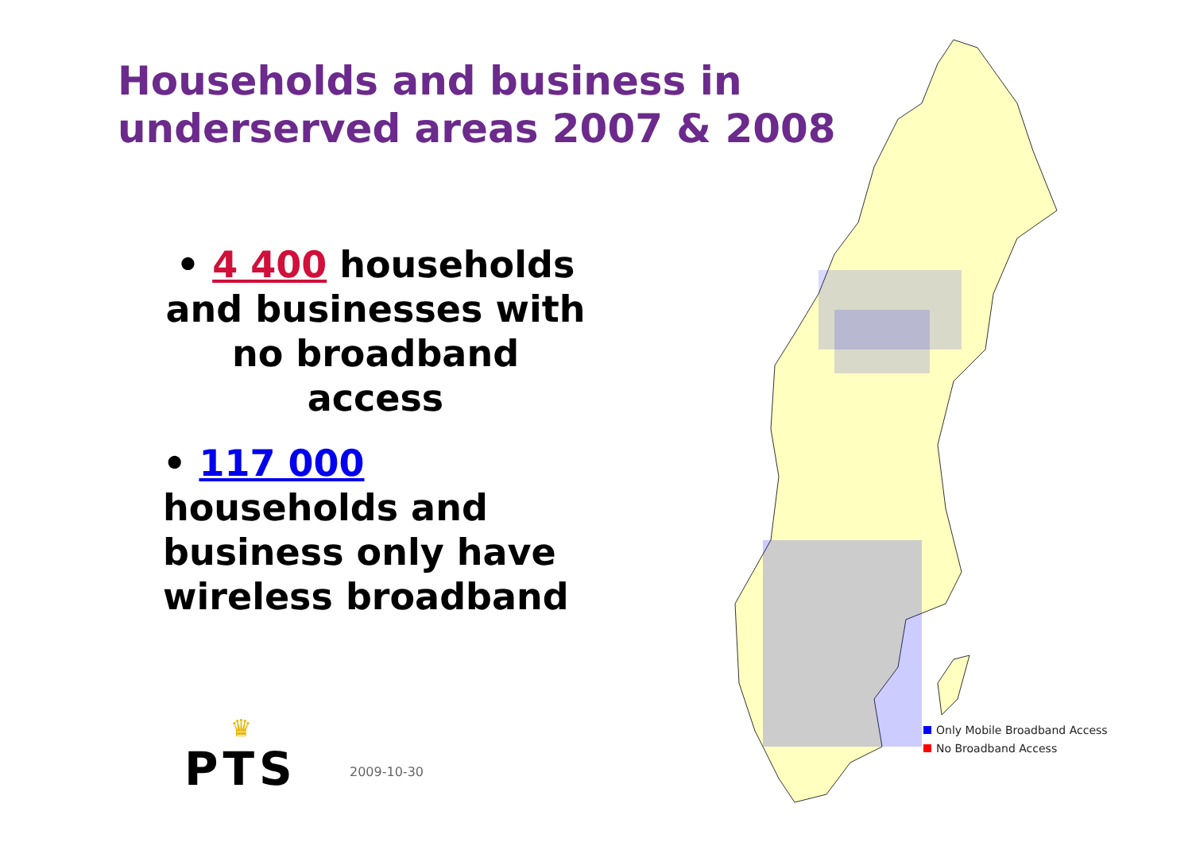Households and business in
underserved areas 2007 & 2008
• 4 400 households and businesses with no broadband access
• 117 000
households and business only have wireless broadband
♛
PTS
2009-10-30
Only Mobile Broadband Access
No Broadband Access